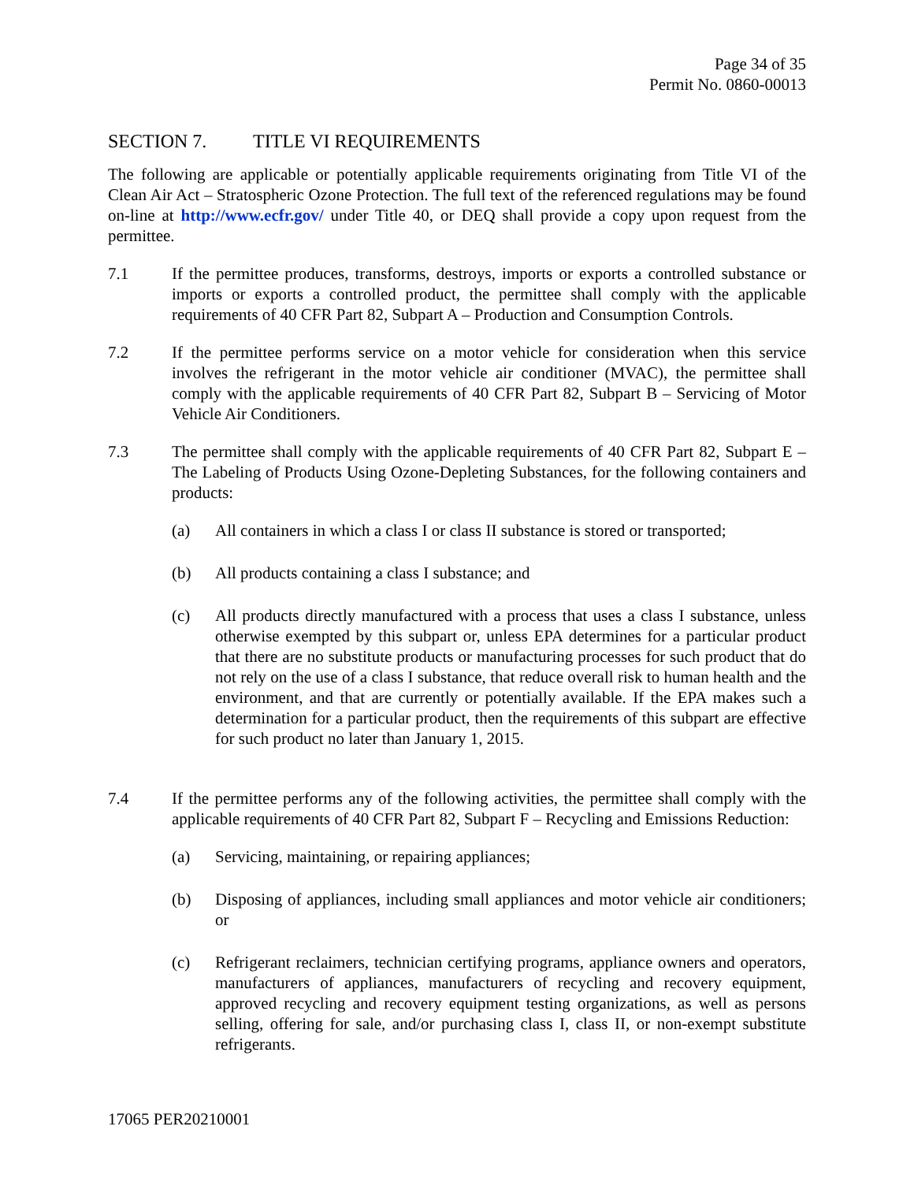Page 34 of 35
Permit No. 0860-00013
SECTION 7. TITLE VI REQUIREMENTS
The following are applicable or potentially applicable requirements originating from Title VI of the Clean Air Act – Stratospheric Ozone Protection. The full text of the referenced regulations may be found on-line at http://www.ecfr.gov/ under Title 40, or DEQ shall provide a copy upon request from the permittee.
7.1 If the permittee produces, transforms, destroys, imports or exports a controlled substance or imports or exports a controlled product, the permittee shall comply with the applicable requirements of 40 CFR Part 82, Subpart A – Production and Consumption Controls.
7.2 If the permittee performs service on a motor vehicle for consideration when this service involves the refrigerant in the motor vehicle air conditioner (MVAC), the permittee shall comply with the applicable requirements of 40 CFR Part 82, Subpart B – Servicing of Motor Vehicle Air Conditioners.
7.3 The permittee shall comply with the applicable requirements of 40 CFR Part 82, Subpart E – The Labeling of Products Using Ozone-Depleting Substances, for the following containers and products:
(a) All containers in which a class I or class II substance is stored or transported;
(b) All products containing a class I substance; and
(c) All products directly manufactured with a process that uses a class I substance, unless otherwise exempted by this subpart or, unless EPA determines for a particular product that there are no substitute products or manufacturing processes for such product that do not rely on the use of a class I substance, that reduce overall risk to human health and the environment, and that are currently or potentially available. If the EPA makes such a determination for a particular product, then the requirements of this subpart are effective for such product no later than January 1, 2015.
7.4 If the permittee performs any of the following activities, the permittee shall comply with the applicable requirements of 40 CFR Part 82, Subpart F – Recycling and Emissions Reduction:
(a) Servicing, maintaining, or repairing appliances;
(b) Disposing of appliances, including small appliances and motor vehicle air conditioners; or
(c) Refrigerant reclaimers, technician certifying programs, appliance owners and operators, manufacturers of appliances, manufacturers of recycling and recovery equipment, approved recycling and recovery equipment testing organizations, as well as persons selling, offering for sale, and/or purchasing class I, class II, or non-exempt substitute refrigerants.
17065 PER20210001